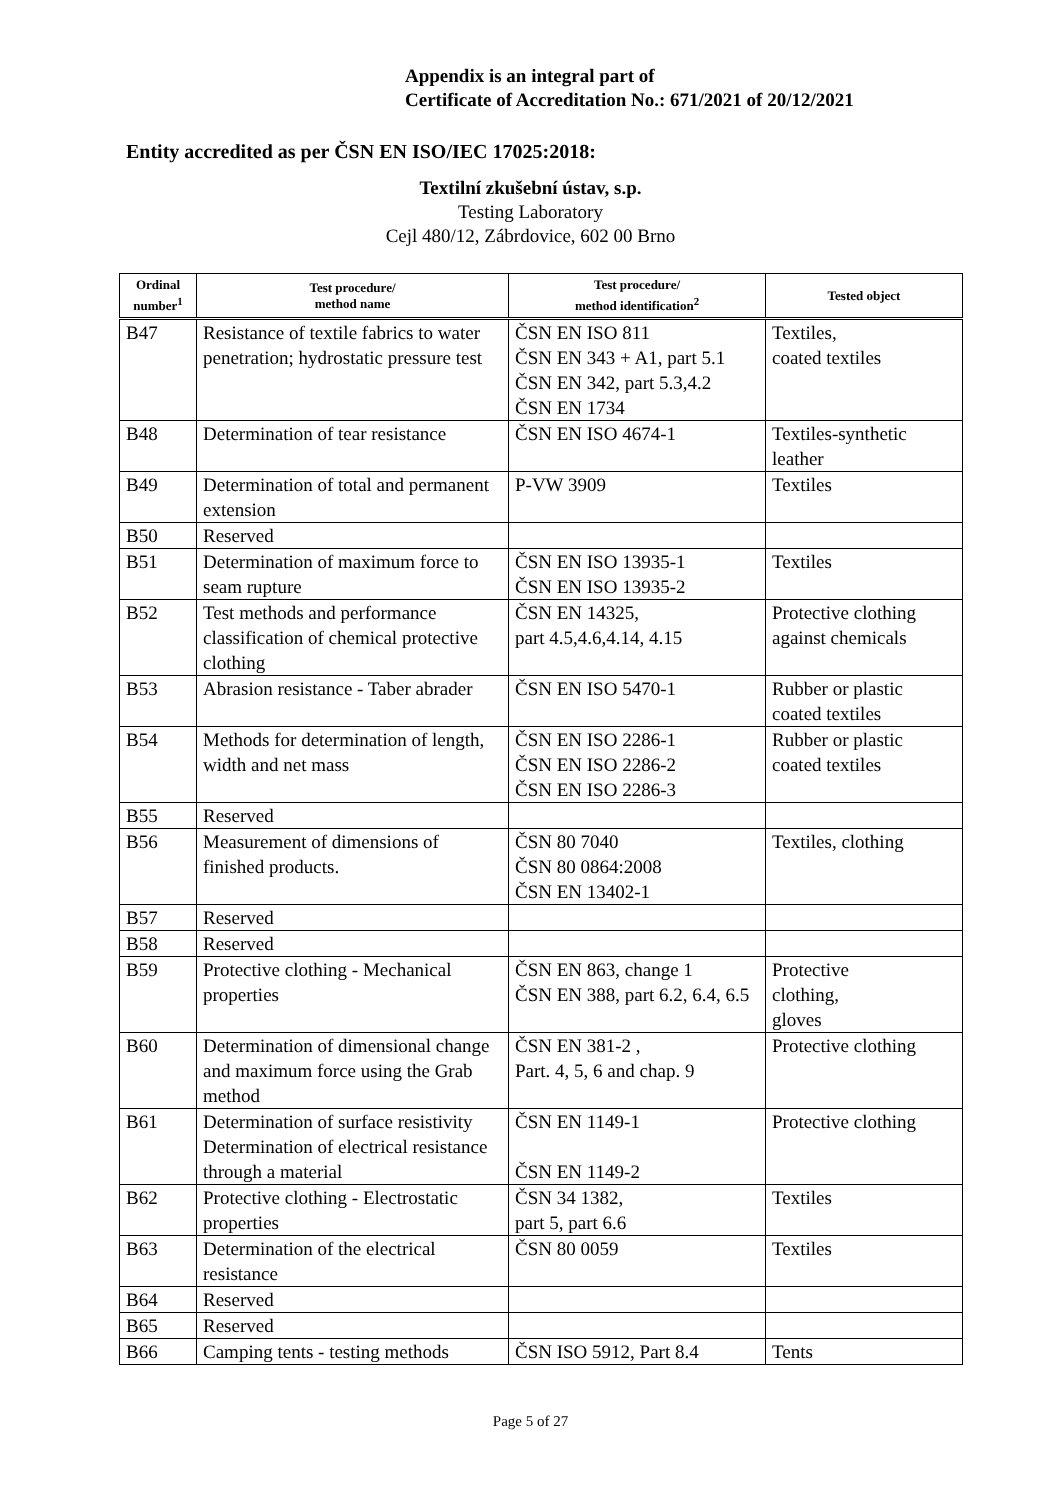Appendix is an integral part of
Certificate of Accreditation No.: 671/2021 of 20/12/2021
Entity accredited as per ČSN EN ISO/IEC 17025:2018:
Textilní zkušební ústav, s.p.
Testing Laboratory
Cejl 480/12, Zábrdovice, 602 00 Brno
| Ordinal number<sup>1</sup> | Test procedure/ method name | Test procedure/ method identification<sup>2</sup> | Tested object |
| --- | --- | --- | --- |
| B47 | Resistance of textile fabrics to water penetration; hydrostatic pressure test | ČSN EN ISO 811 ČSN EN 343 + A1, part 5.1 ČSN EN 342, part 5.3,4.2 ČSN EN 1734 | Textiles, coated textiles |
| B48 | Determination of tear resistance | ČSN EN ISO 4674-1 | Textiles-synthetic leather |
| B49 | Determination of total and permanent extension | P-VW 3909 | Textiles |
| B50 | Reserved | | |
| B51 | Determination of maximum force to seam rupture | ČSN EN ISO 13935-1 ČSN EN ISO 13935-2 | Textiles |
| B52 | Test methods and performance classification of chemical protective clothing | ČSN EN 14325, part 4.5,4.6,4.14, 4.15 | Protective clothing against chemicals |
| B53 | Abrasion resistance - Taber abrader | ČSN EN ISO 5470-1 | Rubber or plastic coated textiles |
| B54 | Methods for determination of length, width and net mass | ČSN EN ISO 2286-1 ČSN EN ISO 2286-2 ČSN EN ISO 2286-3 | Rubber or plastic coated textiles |
| B55 | Reserved | | |
| B56 | Measurement of dimensions of finished products. | ČSN 80 7040 ČSN 80 0864:2008 ČSN EN 13402-1 | Textiles, clothing |
| B57 | Reserved | | |
| B58 | Reserved | | |
| B59 | Protective clothing - Mechanical properties | ČSN EN 863, change 1 ČSN EN 388, part 6.2, 6.4, 6.5 | Protective clothing, gloves |
| B60 | Determination of dimensional change and maximum force using the Grab method | ČSN EN 381-2 , Part. 4, 5, 6 and chap. 9 | Protective clothing |
| B61 | Determination of surface resistivity Determination of electrical resistance through a material | ČSN EN 1149-1 ČSN EN 1149-2 | Protective clothing |
| B62 | Protective clothing - Electrostatic properties | ČSN 34 1382, part 5, part 6.6 | Textiles |
| B63 | Determination of the electrical resistance | ČSN 80 0059 | Textiles |
| B64 | Reserved | | |
| B65 | Reserved | | |
| B66 | Camping tents - testing methods | ČSN ISO 5912, Part 8.4 | Tents |
Page 5 of 27